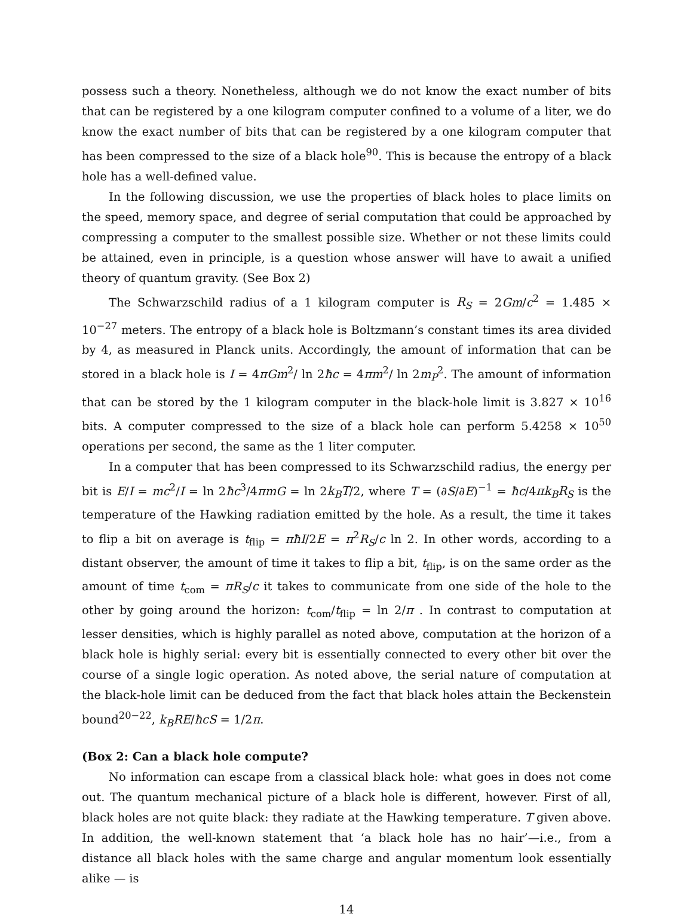possess such a theory. Nonetheless, although we do not know the exact number of bits that can be registered by a one kilogram computer confined to a volume of a liter, we do know the exact number of bits that can be registered by a one kilogram computer that has been compressed to the size of a black hole<sup>90</sup>. This is because the entropy of a black hole has a well-defined value.
In the following discussion, we use the properties of black holes to place limits on the speed, memory space, and degree of serial computation that could be approached by compressing a computer to the smallest possible size. Whether or not these limits could be attained, even in principle, is a question whose answer will have to await a unified theory of quantum gravity. (See Box 2)
The Schwarzschild radius of a 1 kilogram computer is R<sub>S</sub> = 2Gm/c<sup>2</sup> = 1.485 × 10<sup>−27</sup> meters. The entropy of a black hole is Boltzmann’s constant times its area divided by 4, as measured in Planck units. Accordingly, the amount of information that can be stored in a black hole is I = 4πGm<sup>2</sup>/ ln 2ħc = 4πm<sup>2</sup>/ ln 2m<sub>P</sub><sup>2</sup>. The amount of information that can be stored by the 1 kilogram computer in the black-hole limit is 3.827 × 10<sup>16</sup> bits. A computer compressed to the size of a black hole can perform 5.4258 × 10<sup>50</sup> operations per second, the same as the 1 liter computer.
In a computer that has been compressed to its Schwarzschild radius, the energy per bit is E/I = mc<sup>2</sup>/I = ln 2ħc<sup>3</sup>/4πmG = ln 2k<sub>B</sub>T/2, where T = (∂S/∂E)<sup>−1</sup> = ħc/4πk<sub>B</sub>R<sub>S</sub> is the temperature of the Hawking radiation emitted by the hole. As a result, the time it takes to flip a bit on average is t<sub>flip</sub> = πħI/2E = π<sup>2</sup>R<sub>S</sub>/c ln 2. In other words, according to a distant observer, the amount of time it takes to flip a bit, t<sub>flip</sub>, is on the same order as the amount of time t<sub>com</sub> = πR<sub>S</sub>/c it takes to communicate from one side of the hole to the other by going around the horizon: t<sub>com</sub>/t<sub>flip</sub> = ln 2/π . In contrast to computation at lesser densities, which is highly parallel as noted above, computation at the horizon of a black hole is highly serial: every bit is essentially connected to every other bit over the course of a single logic operation. As noted above, the serial nature of computation at the black-hole limit can be deduced from the fact that black holes attain the Beckenstein bound<sup>20−22</sup>, k<sub>B</sub>RE/ħcS = 1/2π.
(Box 2: Can a black hole compute?
No information can escape from a classical black hole: what goes in does not come out. The quantum mechanical picture of a black hole is different, however. First of all, black holes are not quite black: they radiate at the Hawking temperature. T given above. In addition, the well-known statement that ‘a black hole has no hair’—i.e., from a distance all black holes with the same charge and angular momentum look essentially alike — is
14